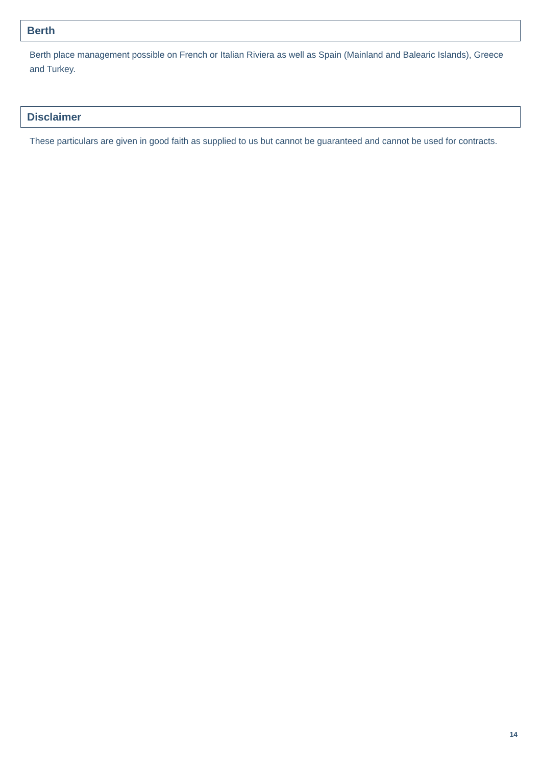Berth
Berth place management possible on French or Italian Riviera as well as Spain (Mainland and Balearic Islands), Greece and Turkey.
Disclaimer
These particulars are given in good faith as supplied to us but cannot be guaranteed and cannot be used for contracts.
14